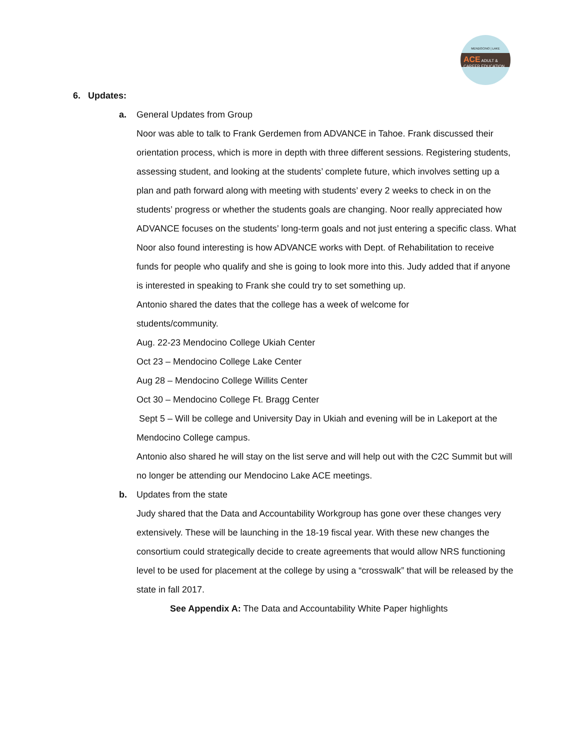MENDOCINO | LAKE
ACE ADULT & CAREER EDUCATION
6. Updates:
a. General Updates from Group
Noor was able to talk to Frank Gerdemen from ADVANCE in Tahoe. Frank discussed their orientation process, which is more in depth with three different sessions. Registering students, assessing student, and looking at the students’ complete future, which involves setting up a plan and path forward along with meeting with students’ every 2 weeks to check in on the students’ progress or whether the students goals are changing. Noor really appreciated how ADVANCE focuses on the students’ long-term goals and not just entering a specific class. What Noor also found interesting is how ADVANCE works with Dept. of Rehabilitation to receive funds for people who qualify and she is going to look more into this. Judy added that if anyone is interested in speaking to Frank she could try to set something up.
Antonio shared the dates that the college has a week of welcome for
students/community.
Aug. 22-23 Mendocino College Ukiah Center
Oct 23 – Mendocino College Lake Center
Aug 28 – Mendocino College Willits Center
Oct 30 – Mendocino College Ft. Bragg Center
Sept 5 – Will be college and University Day in Ukiah and evening will be in Lakeport at the Mendocino College campus.
Antonio also shared he will stay on the list serve and will help out with the C2C Summit but will no longer be attending our Mendocino Lake ACE meetings.
b. Updates from the state
Judy shared that the Data and Accountability Workgroup has gone over these changes very extensively. These will be launching in the 18-19 fiscal year. With these new changes the consortium could strategically decide to create agreements that would allow NRS functioning level to be used for placement at the college by using a “crosswalk” that will be released by the state in fall 2017.
See Appendix A: The Data and Accountability White Paper highlights